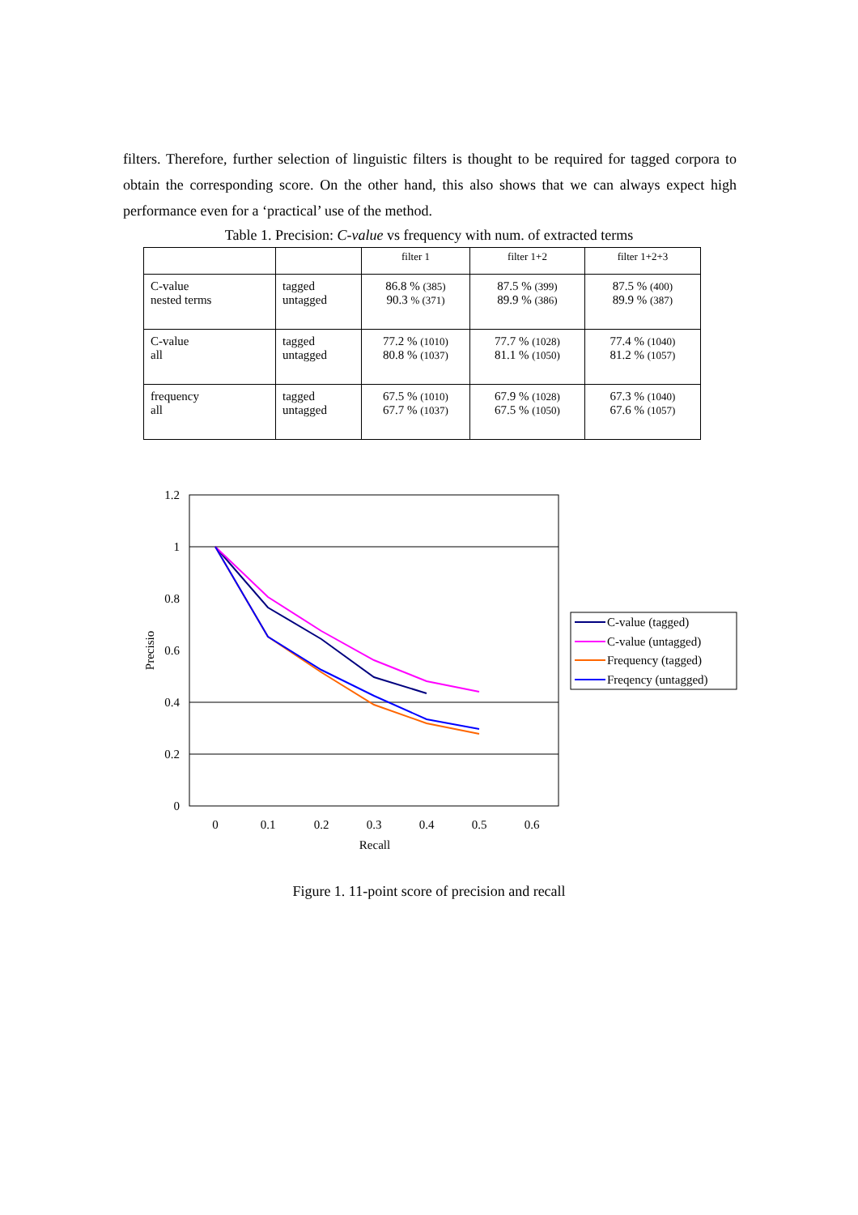filters. Therefore, further selection of linguistic filters is thought to be required for tagged corpora to obtain the corresponding score. On the other hand, this also shows that we can always expect high performance even for a ‘practical’ use of the method.
Table 1. Precision: C-value vs frequency with num. of extracted terms
| | | filter 1 | filter 1+2 | filter 1+2+3 |
| --- | --- | --- | --- | --- |
| C-value nested terms | tagged untagged | 86.8 % (385) 90.3 % (371) | 87.5 % (399) 89.9 % (386) | 87.5 % (400) 89.9 % (387) |
| C-value all | tagged untagged | 77.2 % (1010) 80.8 % (1037) | 77.7 % (1028) 81.1 % (1050) | 77.4 % (1040) 81.2 % (1057) |
| frequency all | tagged untagged | 67.5 % (1010) 67.7 % (1037) | 67.9 % (1028) 67.5 % (1050) | 67.3 % (1040) 67.6 % (1057) |
1.2
1
0.8
0.6
0.4
0.2
0
0
0.1
0.2
0.3
0.4
0.5
0.6
Recall
Precisio
C-value (tagged)
C-value (untagged)
Frequency (tagged)
Freqency (untagged)
Figure 1. 11-point score of precision and recall